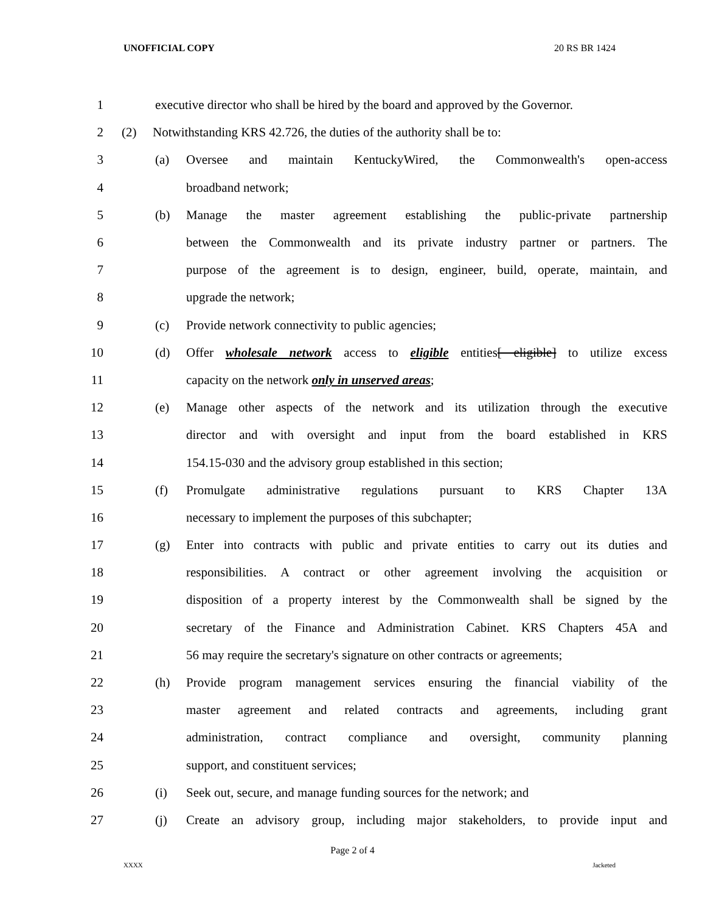UNOFFICIAL COPY 20 RS BR 1424
1 executive director who shall be hired by the board and approved by the Governor.
2 (2) Notwithstanding KRS 42.726, the duties of the authority shall be to:
3
(a) Oversee and maintain KentuckyWired, the Commonwealth's open-access
4 broadband network;
5
(b) Manage the master agreement establishing the public-private partnership
6 between the Commonwealth and its private industry partner or partners. The
7 purpose of the agreement is to design, engineer, build, operate, maintain, and
8 upgrade the network;
9 (c) Provide network connectivity to public agencies;
10
(d) Offer wholesale network access to eligible entities[ eligible] to utilize excess
11 capacity on the network only in unserved areas;
12
(e) Manage other aspects of the network and its utilization through the executive
13 director and with oversight and input from the board established in KRS
14 154.15-030 and the advisory group established in this section;
15
(f) Promulgate administrative regulations pursuant to KRS Chapter 13A
16 necessary to implement the purposes of this subchapter;
17
(g) Enter into contracts with public and private entities to carry out its duties and
18 responsibilities. A contract or other agreement involving the acquisition or
19 disposition of a property interest by the Commonwealth shall be signed by the
20 secretary of the Finance and Administration Cabinet. KRS Chapters 45A and
21 56 may require the secretary's signature on other contracts or agreements;
22
(h) Provide program management services ensuring the financial viability of the
23 master agreement and related contracts and agreements, including grant
24 administration, contract compliance and oversight, community planning
25 support, and constituent services;
26
(i) Seek out, secure, and manage funding sources for the network; and
27
(j) Create an advisory group, including major stakeholders, to provide input and
Page 2 of 4
XXXX Jacketed